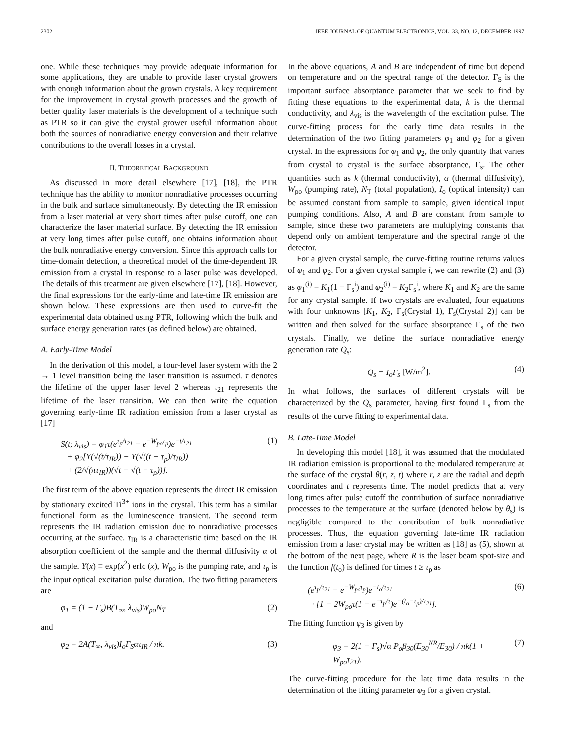2302 IEEE JOURNAL OF QUANTUM ELECTRONICS, VOL. 33, NO. 12, DECEMBER 1997
one. While these techniques may provide adequate information for some applications, they are unable to provide laser crystal growers with enough information about the grown crystals. A key requirement for the improvement in crystal growth processes and the growth of better quality laser materials is the development of a technique such as PTR so it can give the crystal grower useful information about both the sources of nonradiative energy conversion and their relative contributions to the overall losses in a crystal.
II. THEORETICAL BACKGROUND
As discussed in more detail elsewhere [17], [18], the PTR technique has the ability to monitor nonradiative processes occurring in the bulk and surface simultaneously. By detecting the IR emission from a laser material at very short times after pulse cutoff, one can characterize the laser material surface. By detecting the IR emission at very long times after pulse cutoff, one obtains information about the bulk nonradiative energy conversion. Since this approach calls for time-domain detection, a theoretical model of the time-dependent IR emission from a crystal in response to a laser pulse was developed. The details of this treatment are given elsewhere [17], [18]. However, the final expressions for the early-time and late-time IR emission are shown below. These expressions are then used to curve-fit the experimental data obtained using PTR, following which the bulk and surface energy generation rates (as defined below) are obtained.
A. Early-Time Model
In the derivation of this model, a four-level laser system with the 2 → 1 level transition being the laser transition is assumed. τ denotes the lifetime of the upper laser level 2 whereas τ<sub>21</sub> represents the lifetime of the laser transition. We can then write the equation governing early-time IR radiation emission from a laser crystal as [17]
S(t; λ<sub>vis</sub>) = φ<sub>1</sub>τ(e<sup>τ<sub>p</sub>/τ<sub>21</sub></sup> − e<sup>−W<sub>po</sub>τ<sub>p</sub></sup>)e<sup>−t/τ<sub>21</sub></sup>
+ φ<sub>2</sub>[Y(√(t/τ<sub>IR</sub>)) − Y(√((t − τ<sub>p</sub>)/τ<sub>IR</sub>))
+ (2/√(πτ<sub>IR</sub>))(√t − √(t − τ<sub>p</sub>))]. (1)
The first term of the above equation represents the direct IR emission by stationary excited Ti<sup>3+</sup> ions in the crystal. This term has a similar functional form as the luminescence transient. The second term represents the IR radiation emission due to nonradiative processes occurring at the surface. τ<sub>IR</sub> is a characteristic time based on the IR absorption coefficient of the sample and the thermal diffusivity α of the sample. Y(x) ≡ exp(x<sup>2</sup>) erfc (x), W<sub>po</sub> is the pumping rate, and τ<sub>p</sub> is the input optical excitation pulse duration. The two fitting parameters are
φ<sub>1</sub> = (1 − Γ<sub>s</sub>)B(T<sub>∞</sub>, λ<sub>vis</sub>)W<sub>po</sub>N<sub>T</sub> (2)
and
φ<sub>2</sub> = 2A(T<sub>∞</sub>, λ<sub>vis</sub>)I<sub>o</sub>Γ<sub>S</sub>ατ<sub>IR</sub> / πk. (3)
In the above equations, A and B are independent of time but depend on temperature and on the spectral range of the detector. Γ<sub>S</sub> is the important surface absorptance parameter that we seek to find by fitting these equations to the experimental data, k is the thermal conductivity, and λ<sub>vis</sub> is the wavelength of the excitation pulse. The curve-fitting process for the early time data results in the determination of the two fitting parameters φ<sub>1</sub> and φ<sub>2</sub> for a given crystal. In the expressions for φ<sub>1</sub> and φ<sub>2</sub>, the only quantity that varies from crystal to crystal is the surface absorptance, Γ<sub>s</sub>. The other quantities such as k (thermal conductivity), α (thermal diffusivity), W<sub>po</sub> (pumping rate), N<sub>T</sub> (total population), I<sub>o</sub> (optical intensity) can be assumed constant from sample to sample, given identical input pumping conditions. Also, A and B are constant from sample to sample, since these two parameters are multiplying constants that depend only on ambient temperature and the spectral range of the detector.
For a given crystal sample, the curve-fitting routine returns values of φ<sub>1</sub> and φ<sub>2</sub>. For a given crystal sample i, we can rewrite (2) and (3) as φ<sub>1</sub><sup>(i)</sup> = K<sub>1</sub>(1 − Γ<sub>s</sub><sup>i</sup>) and φ<sub>2</sub><sup>(i)</sup> = K<sub>2</sub>Γ<sub>s</sub><sup>i</sup>, where K<sub>1</sub> and K<sub>2</sub> are the same for any crystal sample. If two crystals are evaluated, four equations with four unknowns [K<sub>1</sub>, K<sub>2</sub>, Γ<sub>s</sub>(Crystal 1), Γ<sub>s</sub>(Crystal 2)] can be written and then solved for the surface absorptance Γ<sub>s</sub> of the two crystals. Finally, we define the surface nonradiative energy generation rate Q<sub>s</sub>:
Q<sub>s</sub> = I<sub>o</sub>Γ<sub>s</sub> [W/m<sup>2</sup>]. (4)
In what follows, the surfaces of different crystals will be characterized by the Q<sub>s</sub> parameter, having first found Γ<sub>s</sub> from the results of the curve fitting to experimental data.
B. Late-Time Model
In developing this model [18], it was assumed that the modulated IR radiation emission is proportional to the modulated temperature at the surface of the crystal θ(r, z, t) where r, z are the radial and depth coordinates and t represents time. The model predicts that at very long times after pulse cutoff the contribution of surface nonradiative processes to the temperature at the surface (denoted below by θ<sub>s</sub>) is negligible compared to the contribution of bulk nonradiative processes. Thus, the equation governing late-time IR radiation emission from a laser crystal may be written as [18] as (5), shown at the bottom of the next page, where R is the laser beam spot-size and the function f(t<sub>o</sub>) is defined for times t ≥ τ<sub>p</sub> as
(e<sup>τ<sub>p</sub>/τ<sub>21</sub></sup> − e<sup>−W<sub>po</sub>τ<sub>p</sub></sup>)e<sup>−t<sub>o</sub>/τ<sub>21</sub></sup>
· [1 − 2W<sub>po</sub>τ(1 − e<sup>−τ<sub>p</sub>/τ</sup>)e<sup>−(t<sub>o</sub>−τ<sub>p</sub>)/τ<sub>21</sub></sup>]. (6)
The fitting function φ<sub>3</sub> is given by
φ<sub>3</sub> = 2(1 − Γ<sub>s</sub>)√α P<sub>o</sub>β<sub>30</sub>(E<sub>30</sub><sup>NR</sup>/E<sub>30</sub>) / πk(1 + W<sub>po</sub>τ<sub>21</sub>). (7)
The curve-fitting procedure for the late time data results in the determination of the fitting parameter φ<sub>3</sub> for a given crystal.